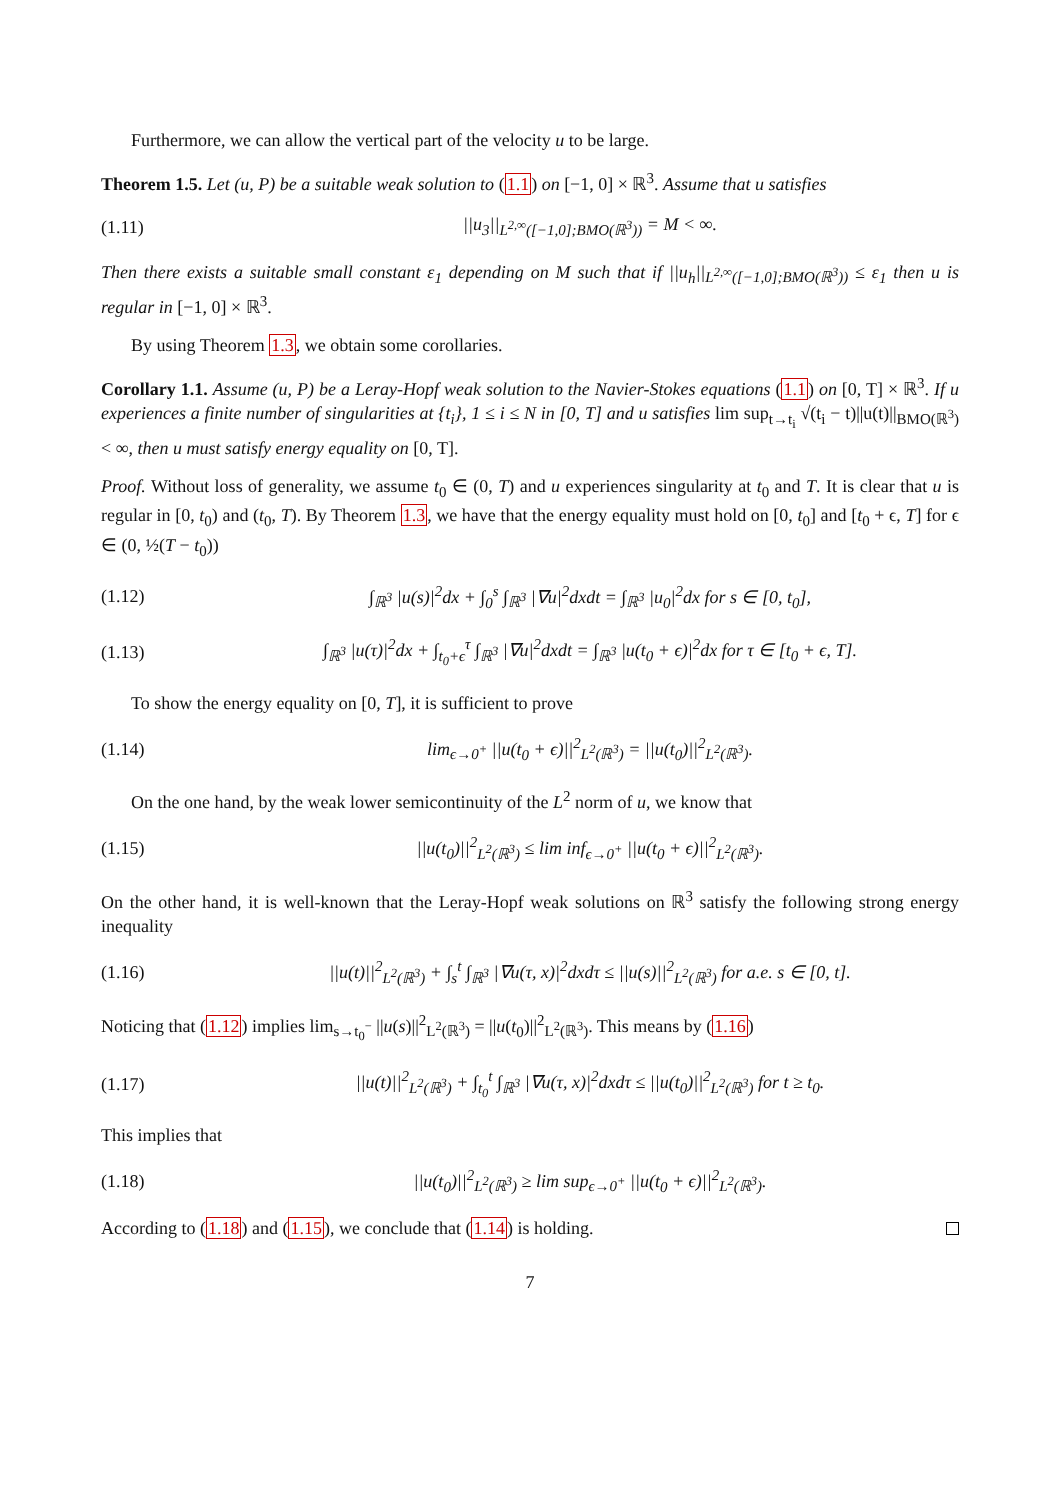Furthermore, we can allow the vertical part of the velocity u to be large.
Theorem 1.5. Let (u, P) be a suitable weak solution to (1.1) on [−1, 0] × ℝ<sup>3</sup>. Assume that u satisfies
(1.11) ||u<sub>3</sub>||<sub>L<sup>2,∞</sup>([−1,0];BMO(ℝ<sup>3</sup>))</sub> = M < ∞.
Then there exists a suitable small constant ε<sub>1</sub> depending on M such that if ||u<sub>h</sub>||<sub>L<sup>2,∞</sup>([−1,0];BMO(ℝ<sup>3</sup>))</sub> ≤ ε<sub>1</sub> then u is regular in [−1, 0] × ℝ<sup>3</sup>.
By using Theorem 1.3, we obtain some corollaries.
Corollary 1.1. Assume (u, P) be a Leray-Hopf weak solution to the Navier-Stokes equations (1.1) on [0, T] × ℝ<sup>3</sup>. If u experiences a finite number of singularities at {t<sub>i</sub>}, 1 ≤ i ≤ N in [0, T] and u satisfies lim sup<sub>t→t<sub>i</sub></sub> √(t<sub>i</sub> − t)||u(t)||<sub>BMO(ℝ<sup>3</sup>)</sub> < ∞, then u must satisfy energy equality on [0, T].
Proof. Without loss of generality, we assume t<sub>0</sub> ∈ (0, T) and u experiences singularity at t<sub>0</sub> and T. It is clear that u is regular in [0, t<sub>0</sub>) and (t<sub>0</sub>, T). By Theorem 1.3, we have that the energy equality must hold on [0, t<sub>0</sub>] and [t<sub>0</sub> + ϵ, T] for ϵ ∈ (0, ½(T − t<sub>0</sub>))
(1.12) ∫<sub>ℝ<sup>3</sup></sub> |u(s)|<sup>2</sup>dx + ∫<sub>0</sub><sup>s</sup> ∫<sub>ℝ<sup>3</sup></sub> |∇u|<sup>2</sup>dxdt = ∫<sub>ℝ<sup>3</sup></sub> |u<sub>0</sub>|<sup>2</sup>dx for s ∈ [0, t<sub>0</sub>],
(1.13) ∫<sub>ℝ<sup>3</sup></sub> |u(τ)|<sup>2</sup>dx + ∫<sub>t<sub>0</sub>+ϵ</sub><sup>τ</sup> ∫<sub>ℝ<sup>3</sup></sub> |∇u|<sup>2</sup>dxdt = ∫<sub>ℝ<sup>3</sup></sub> |u(t<sub>0</sub> + ϵ)|<sup>2</sup>dx for τ ∈ [t<sub>0</sub> + ϵ, T].
To show the energy equality on [0, T], it is sufficient to prove
(1.14) lim<sub>ϵ→0<sup>+</sup></sub> ||u(t<sub>0</sub> + ϵ)||<sup>2</sup><sub>L<sup>2</sup>(ℝ<sup>3</sup>)</sub> = ||u(t<sub>0</sub>)||<sup>2</sup><sub>L<sup>2</sup>(ℝ<sup>3</sup>)</sub>.
On the one hand, by the weak lower semicontinuity of the L<sup>2</sup> norm of u, we know that
(1.15) ||u(t<sub>0</sub>)||<sup>2</sup><sub>L<sup>2</sup>(ℝ<sup>3</sup>)</sub> ≤ lim inf<sub>ϵ→0<sup>+</sup></sub> ||u(t<sub>0</sub> + ϵ)||<sup>2</sup><sub>L<sup>2</sup>(ℝ<sup>3</sup>)</sub>.
On the other hand, it is well-known that the Leray-Hopf weak solutions on ℝ<sup>3</sup> satisfy the following strong energy inequality
(1.16) ||u(t)||<sup>2</sup><sub>L<sup>2</sup>(ℝ<sup>3</sup>)</sub> + ∫<sub>s</sub><sup>t</sup> ∫<sub>ℝ<sup>3</sup></sub> |∇u(τ, x)|<sup>2</sup>dxdτ ≤ ||u(s)||<sup>2</sup><sub>L<sup>2</sup>(ℝ<sup>3</sup>)</sub> for a.e. s ∈ [0, t].
Noticing that (1.12) implies lim<sub>s→t<sub>0</sub><sup>−</sup></sub> ||u(s)||<sup>2</sup><sub>L<sup>2</sup>(ℝ<sup>3</sup>)</sub> = ||u(t<sub>0</sub>)||<sup>2</sup><sub>L<sup>2</sup>(ℝ<sup>3</sup>)</sub>. This means by (1.16)
(1.17) ||u(t)||<sup>2</sup><sub>L<sup>2</sup>(ℝ<sup>3</sup>)</sub> + ∫<sub>t<sub>0</sub></sub><sup>t</sup> ∫<sub>ℝ<sup>3</sup></sub> |∇u(τ, x)|<sup>2</sup>dxdτ ≤ ||u(t<sub>0</sub>)||<sup>2</sup><sub>L<sup>2</sup>(ℝ<sup>3</sup>)</sub> for t ≥ t<sub>0</sub>.
This implies that
(1.18) ||u(t<sub>0</sub>)||<sup>2</sup><sub>L<sup>2</sup>(ℝ<sup>3</sup>)</sub> ≥ lim sup<sub>ϵ→0<sup>+</sup></sub> ||u(t<sub>0</sub> + ϵ)||<sup>2</sup><sub>L<sup>2</sup>(ℝ<sup>3</sup>)</sub>.
According to (1.18) and (1.15), we conclude that (1.14) is holding.
7